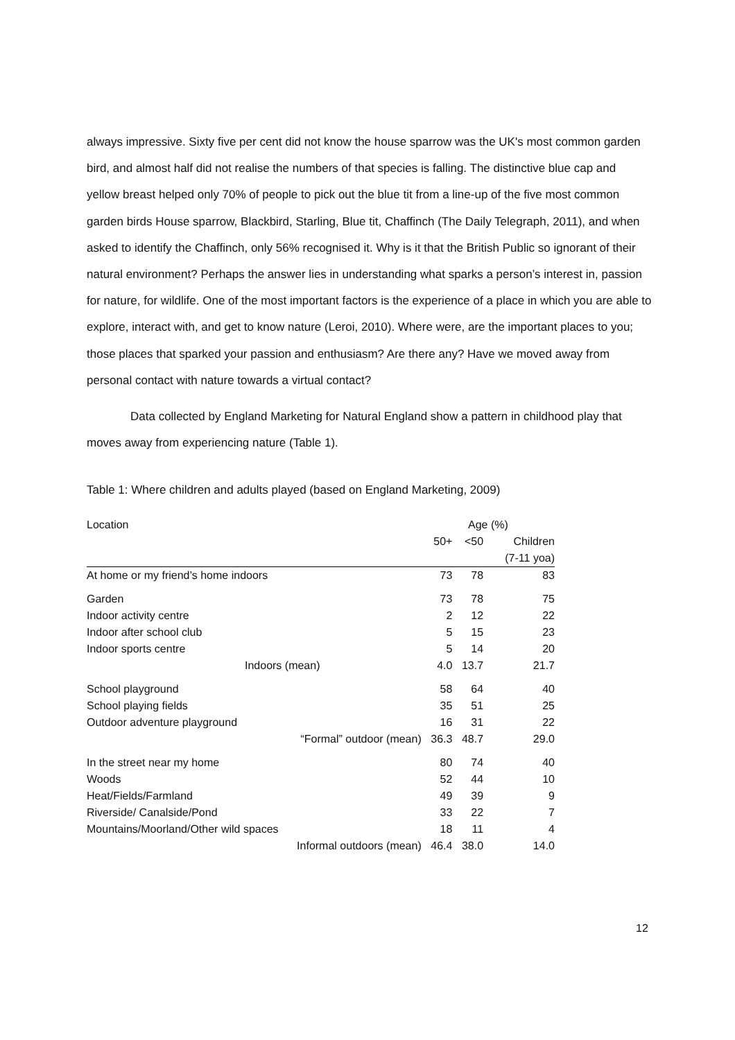always impressive. Sixty five per cent did not know the house sparrow was the UK's most common garden bird, and almost half did not realise the numbers of that species is falling. The distinctive blue cap and yellow breast helped only 70% of people to pick out the blue tit from a line-up of the five most common garden birds House sparrow, Blackbird, Starling, Blue tit, Chaffinch (The Daily Telegraph, 2011), and when asked to identify the Chaffinch, only 56% recognised it. Why is it that the British Public so ignorant of their natural environment? Perhaps the answer lies in understanding what sparks a person’s interest in, passion for nature, for wildlife. One of the most important factors is the experience of a place in which you are able to explore, interact with, and get to know nature (Leroi, 2010). Where were, are the important places to you; those places that sparked your passion and enthusiasm? Are there any? Have we moved away from personal contact with nature towards a virtual contact?
Data collected by England Marketing for Natural England show a pattern in childhood play that moves away from experiencing nature (Table 1).
Table 1: Where children and adults played (based on England Marketing, 2009)
| Location | Age (%) | | |
| --- | --- | --- | --- |
| | 50+ | <50 | Children |
| | | | (7-11 yoa) |
| At home or my friend’s home indoors | 73 | 78 | 83 |
| Garden | 73 | 78 | 75 |
| Indoor activity centre | 2 | 12 | 22 |
| Indoor after school club | 5 | 15 | 23 |
| Indoor sports centre | 5 | 14 | 20 |
| Indoors (mean) | 4.0 | 13.7 | 21.7 |
| School playground | 58 | 64 | 40 |
| School playing fields | 35 | 51 | 25 |
| Outdoor adventure playground | 16 | 31 | 22 |
| “Formal” outdoor (mean) | 36.3 | 48.7 | 29.0 |
| In the street near my home | 80 | 74 | 40 |
| Woods | 52 | 44 | 10 |
| Heat/Fields/Farmland | 49 | 39 | 9 |
| Riverside/ Canalside/Pond | 33 | 22 | 7 |
| Mountains/Moorland/Other wild spaces | 18 | 11 | 4 |
| Informal outdoors (mean) | 46.4 | 38.0 | 14.0 |
12